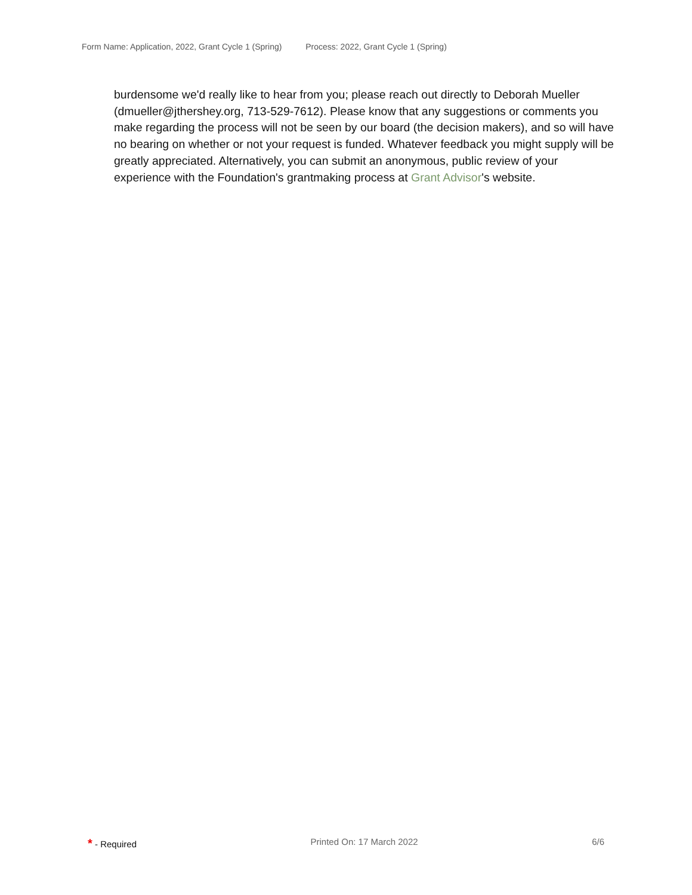Form Name: Application, 2022, Grant Cycle 1 (Spring) Process: 2022, Grant Cycle 1 (Spring)
burdensome we'd really like to hear from you; please reach out directly to Deborah Mueller (dmueller@jthershey.org, 713-529-7612). Please know that any suggestions or comments you make regarding the process will not be seen by our board (the decision makers), and so will have no bearing on whether or not your request is funded. Whatever feedback you might supply will be greatly appreciated. Alternatively, you can submit an anonymous, public review of your experience with the Foundation's grantmaking process at Grant Advisor's website.
* - Required Printed On: 17 March 2022 6/6